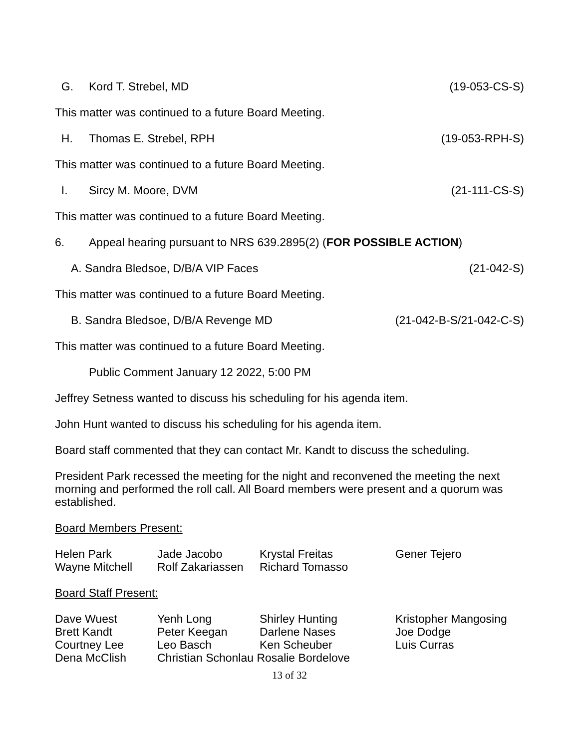G. Kord T. Strebel, MD (19-053-CS-S)
This matter was continued to a future Board Meeting.
H. Thomas E. Strebel, RPH (19-053-RPH-S)
This matter was continued to a future Board Meeting.
I. Sircy M. Moore, DVM (21-111-CS-S)
This matter was continued to a future Board Meeting.
6. Appeal hearing pursuant to NRS 639.2895(2) (FOR POSSIBLE ACTION)
A. Sandra Bledsoe, D/B/A VIP Faces (21-042-S)
This matter was continued to a future Board Meeting.
B. Sandra Bledsoe, D/B/A Revenge MD (21-042-B-S/21-042-C-S)
This matter was continued to a future Board Meeting.
Public Comment January 12 2022, 5:00 PM
Jeffrey Setness wanted to discuss his scheduling for his agenda item.
John Hunt wanted to discuss his scheduling for his agenda item.
Board staff commented that they can contact Mr. Kandt to discuss the scheduling.
President Park recessed the meeting for the night and reconvened the meeting the next morning and performed the roll call. All Board members were present and a quorum was established.
Board Members Present:
| Helen Park | Jade Jacobo | Krystal Freitas | Gener Tejero |
| Wayne Mitchell | Rolf Zakariassen | Richard Tomasso | |
Board Staff Present:
| Dave Wuest | Yenh Long | Shirley Hunting | Kristopher Mangosing |
| Brett Kandt | Peter Keegan | Darlene Nases | Joe Dodge |
| Courtney Lee | Leo Basch | Ken Scheuber | Luis Curras |
| Dena McClish | Christian Schonlau Rosalie Bordelove | | |
13 of 32